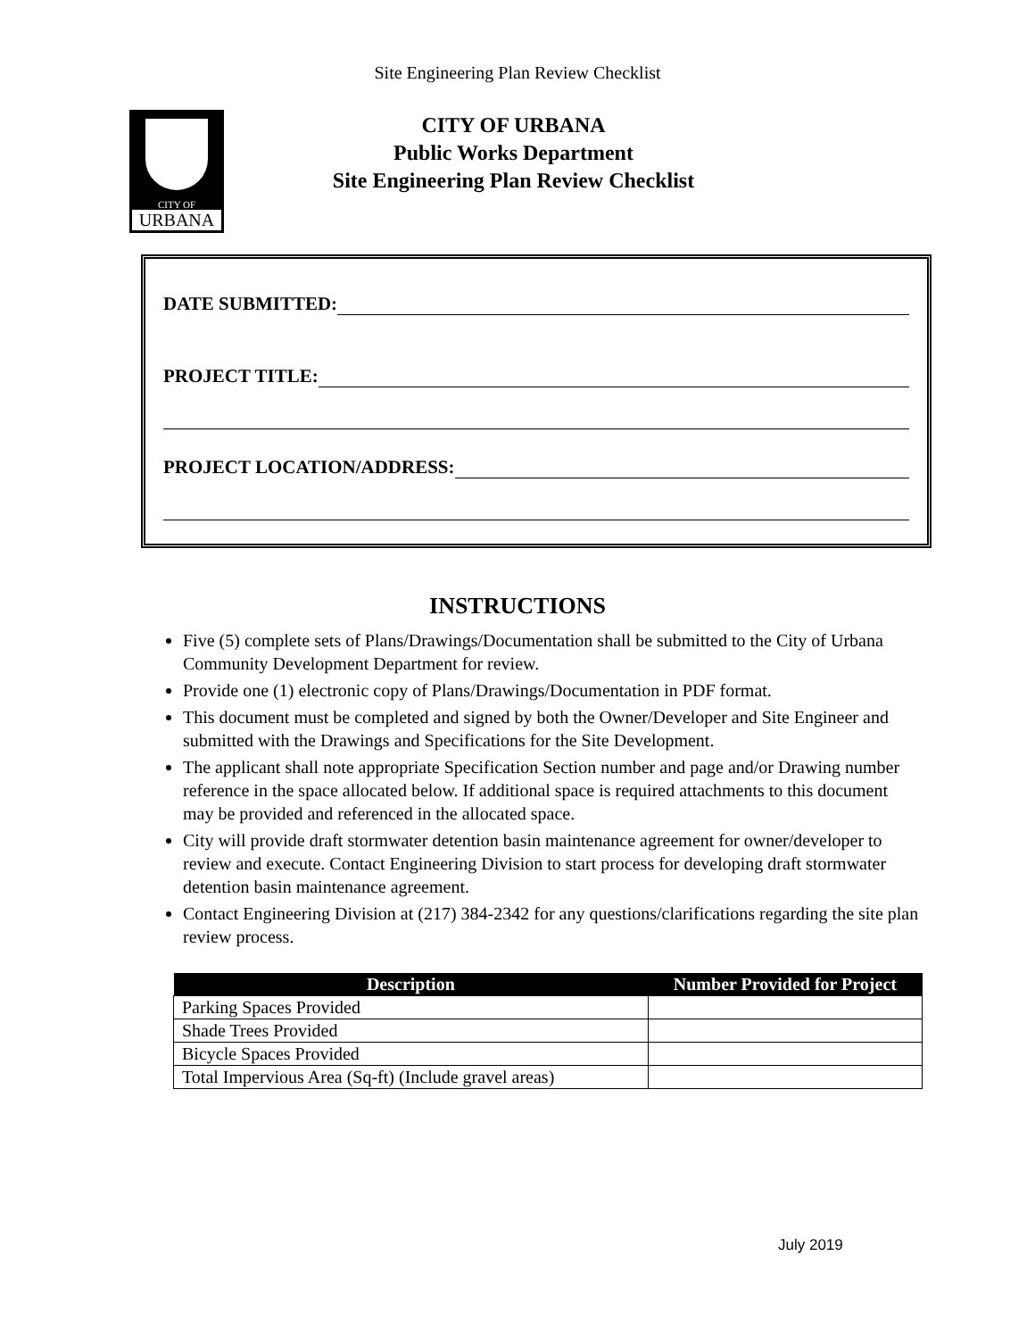Site Engineering Plan Review Checklist
CITY OF
URBANA
CITY OF URBANA
Public Works Department
Site Engineering Plan Review Checklist
DATE SUBMITTED:
PROJECT TITLE:
PROJECT LOCATION/ADDRESS:
INSTRUCTIONS
Five (5) complete sets of Plans/Drawings/Documentation shall be submitted to the City of Urbana Community Development Department for review.
Provide one (1) electronic copy of Plans/Drawings/Documentation in PDF format.
This document must be completed and signed by both the Owner/Developer and Site Engineer and submitted with the Drawings and Specifications for the Site Development.
The applicant shall note appropriate Specification Section number and page and/or Drawing number reference in the space allocated below. If additional space is required attachments to this document may be provided and referenced in the allocated space.
City will provide draft stormwater detention basin maintenance agreement for owner/developer to review and execute. Contact Engineering Division to start process for developing draft stormwater detention basin maintenance agreement.
Contact Engineering Division at (217) 384-2342 for any questions/clarifications regarding the site plan review process.
| Description | Number Provided for Project |
| --- | --- |
| Parking Spaces Provided | |
| Shade Trees Provided | |
| Bicycle Spaces Provided | |
| Total Impervious Area (Sq-ft) (Include gravel areas) | |
July 2019